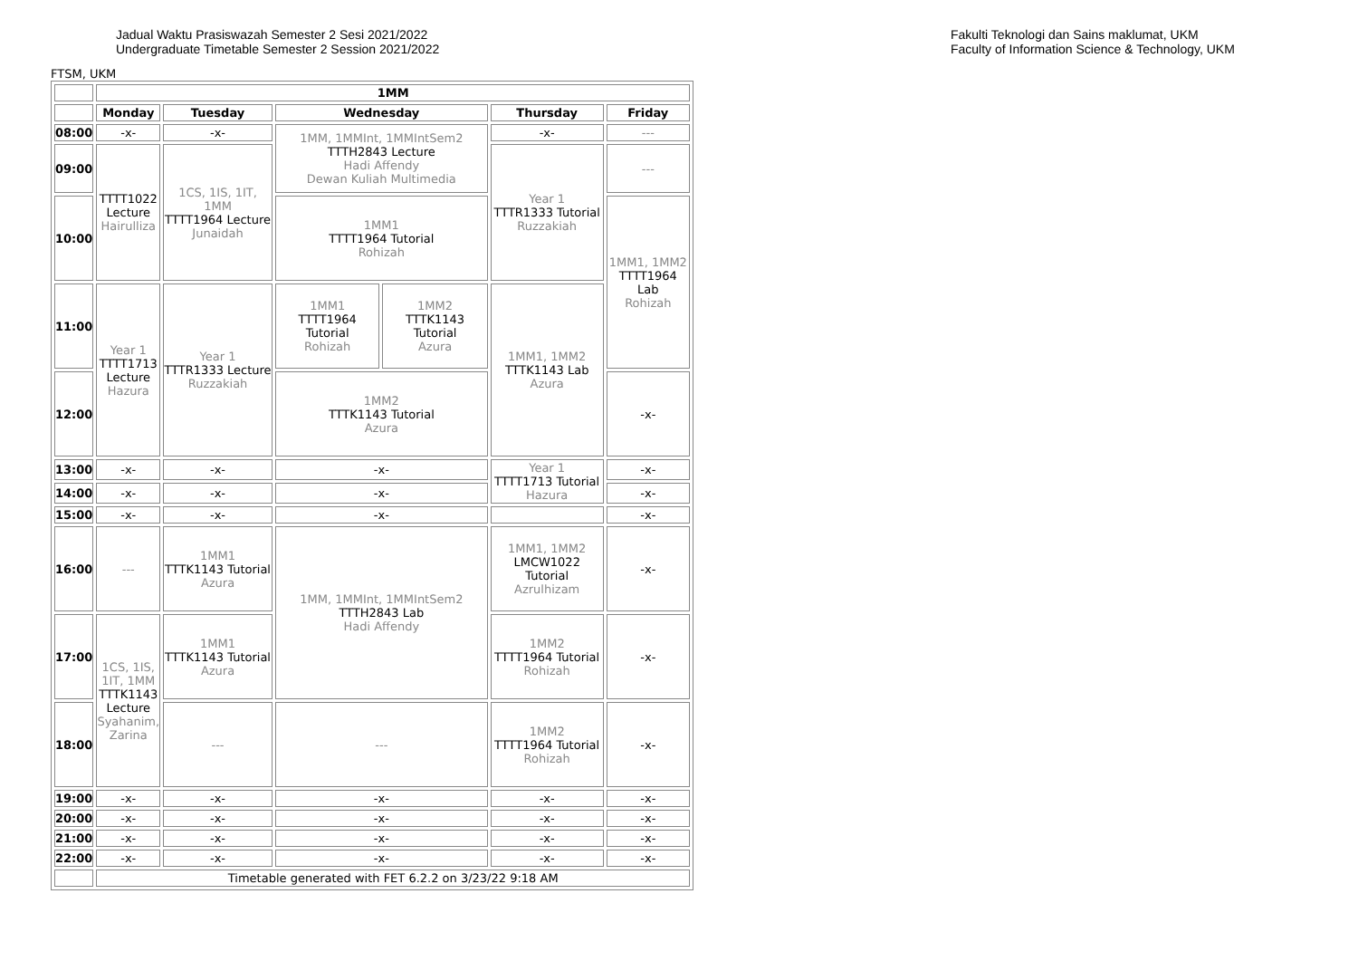Jadual Waktu Prasiswazah Semester 2 Sesi 2021/2022
Undergraduate Timetable Semester 2 Session 2021/2022
Fakulti Teknologi dan Sains maklumat, UKM
Faculty of Information Science & Technology, UKM
FTSM, UKM
| | 1MM | | | | | |
| | Monday | Tuesday | Wednesday | | Thursday | Friday |
| 08:00 | -x- | -x- | 1MM, 1MMInt, 1MMIntSem2 TTTH2843 Lecture Hadi Affendy Dewan Kuliah Multimedia | | -x- | --- |
| 09:00 | TTTT1022 Lecture Hairulliza | 1CS, 1IS, 1IT, 1MM TTTT1964 Lecture Junaidah | | | Year 1 TTTR1333 Tutorial Ruzzakiah | --- |
| 10:00 | | | 1MM1 TTTT1964 Tutorial Rohizah | | | 1MM1, 1MM2 TTTT1964 Lab Rohizah |
| 11:00 | Year 1 TTTT1713 Lecture Hazura | Year 1 TTTR1333 Lecture Ruzzakiah | 1MM1 TTTT1964 Tutorial Rohizah | 1MM2 TTTK1143 Tutorial Azura | 1MM1, 1MM2 TTTK1143 Lab Azura | |
| 12:00 | | | 1MM2 TTTK1143 Tutorial Azura | | | -x- |
| 13:00 | -x- | -x- | -x- | | Year 1 TTTT1713 Tutorial Hazura | -x- |
| 14:00 | -x- | -x- | -x- | | | -x- |
| 15:00 | -x- | -x- | -x- | | | -x- |
| 16:00 | --- | 1MM1 TTTK1143 Tutorial Azura | 1MM, 1MMInt, 1MMIntSem2 TTTH2843 Lab Hadi Affendy | | 1MM1, 1MM2 LMCW1022 Tutorial Azrulhizam | -x- |
| 17:00 | 1CS, 1IS, 1IT, 1MM TTTK1143 Lecture Syahanim, Zarina | 1MM1 TTTK1143 Tutorial Azura | | | 1MM2 TTTT1964 Tutorial Rohizah | -x- |
| 18:00 | | --- | --- | | 1MM2 TTTT1964 Tutorial Rohizah | -x- |
| 19:00 | -x- | -x- | -x- | | -x- | -x- |
| 20:00 | -x- | -x- | -x- | | -x- | -x- |
| 21:00 | -x- | -x- | -x- | | -x- | -x- |
| 22:00 | -x- | -x- | -x- | | -x- | -x- |
| | Timetable generated with FET 6.2.2 on 3/23/22 9:18 AM | | | | | |